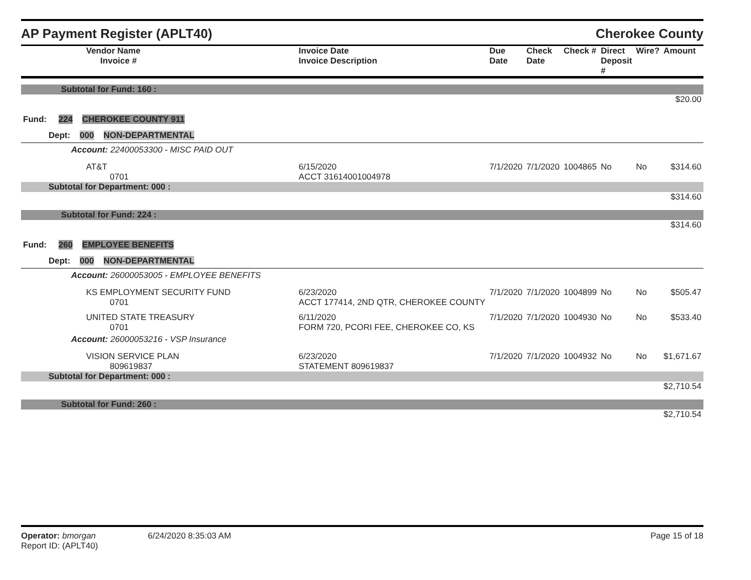AP Payment Register (APLT40) Cherokee County
| Vendor Name Invoice # | Invoice Date Invoice Description | Due Date | Check Date | Check # | Direct Deposit # | Wire? | Amount |
| --- | --- | --- | --- | --- | --- | --- | --- |
| Subtotal for Fund: 160 : | | | | | | | |
| $20.00 | | | | | | | |
| Fund: 224 CHEROKEE COUNTY 911 | | | | | | | |
| Dept: 000 NON-DEPARTMENTAL | | | | | | | |
| Account: 22400053300 - MISC PAID OUT | | | | | | | |
| AT&T 0701 | 6/15/2020 ACCT 31614001004978 | 7/1/2020 | 7/1/2020 | 1004865 | No | No | $314.60 |
| Subtotal for Department: 000 : | | | | | | | |
| $314.60 | | | | | | | |
| Subtotal for Fund: 224 : | | | | | | | |
| $314.60 | | | | | | | |
| Fund: 260 EMPLOYEE BENEFITS | | | | | | | |
| Dept: 000 NON-DEPARTMENTAL | | | | | | | |
| Account: 26000053005 - EMPLOYEE BENEFITS | | | | | | | |
| KS EMPLOYMENT SECURITY FUND 0701 | 6/23/2020 ACCT 177414, 2ND QTR, CHEROKEE COUNTY | 7/1/2020 | 7/1/2020 | 1004899 | No | No | $505.47 |
| UNITED STATE TREASURY 0701 | 6/11/2020 FORM 720, PCORI FEE, CHEROKEE CO, KS | 7/1/2020 | 7/1/2020 | 1004930 | No | No | $533.40 |
| Account: 26000053216 - VSP Insurance | | | | | | | |
| VISION SERVICE PLAN 809619837 | 6/23/2020 STATEMENT 809619837 | 7/1/2020 | 7/1/2020 | 1004932 | No | No | $1,671.67 |
| Subtotal for Department: 000 : | | | | | | | |
| $2,710.54 | | | | | | | |
| Subtotal for Fund: 260 : | | | | | | | |
| $2,710.54 | | | | | | | |
Operator: bmorgan 6/24/2020 8:35:03 AM
Report ID: (APLT40)
Page 15 of 18